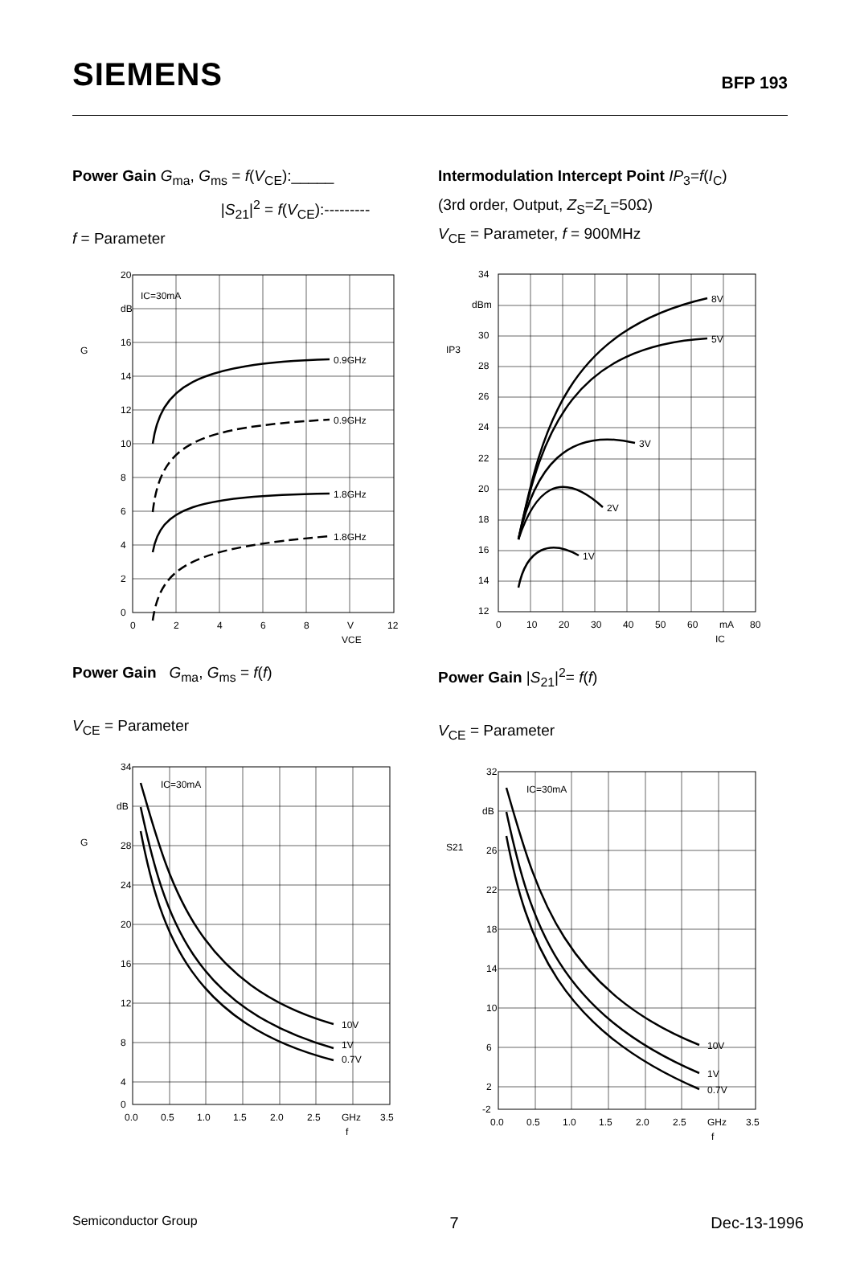SIEMENS
BFP 193
Power Gain G<sub>ma</sub>, G<sub>ms</sub> = f(V<sub>CE</sub>):_____
|S<sub>21</sub>|<sup>2</sup> = f(V<sub>CE</sub>):---------
f = Parameter
20
dB
16
14
12
10
8
6
4
2
0
IC=30mA
0.9GHz
0.9GHz
1.8GHz
1.8GHz
G
0
2
4
6
8
V
12
VCE
Intermodulation Intercept Point IP<sub>3</sub>=f(I<sub>C</sub>)
(3rd order, Output, Z<sub>S</sub>=Z<sub>L</sub>=50Ω)
V<sub>CE</sub> = Parameter, f = 900MHz
34
dBm
30
28
26
24
22
20
18
16
14
12
8V
5V
3V
2V
1V
IP3
0
10
20
30
40
50
60
mA
80
IC
Power Gain G<sub>ma</sub>, G<sub>ms</sub> = f(f)
V<sub>CE</sub> = Parameter
34
dB
28
24
20
16
12
8
4
0
IC=30mA
10V
1V
0.7V
G
0.0
0.5
1.0
1.5
2.0
2.5
GHz
3.5
f
Power Gain |S<sub>21</sub>|<sup>2</sup>= f(f)
V<sub>CE</sub> = Parameter
32
dB
26
22
18
14
10
6
2
-2
IC=30mA
10V
1V
0.7V
S21
0.0
0.5
1.0
1.5
2.0
2.5
GHz
3.5
f
Semiconductor Group 7 Dec-13-1996